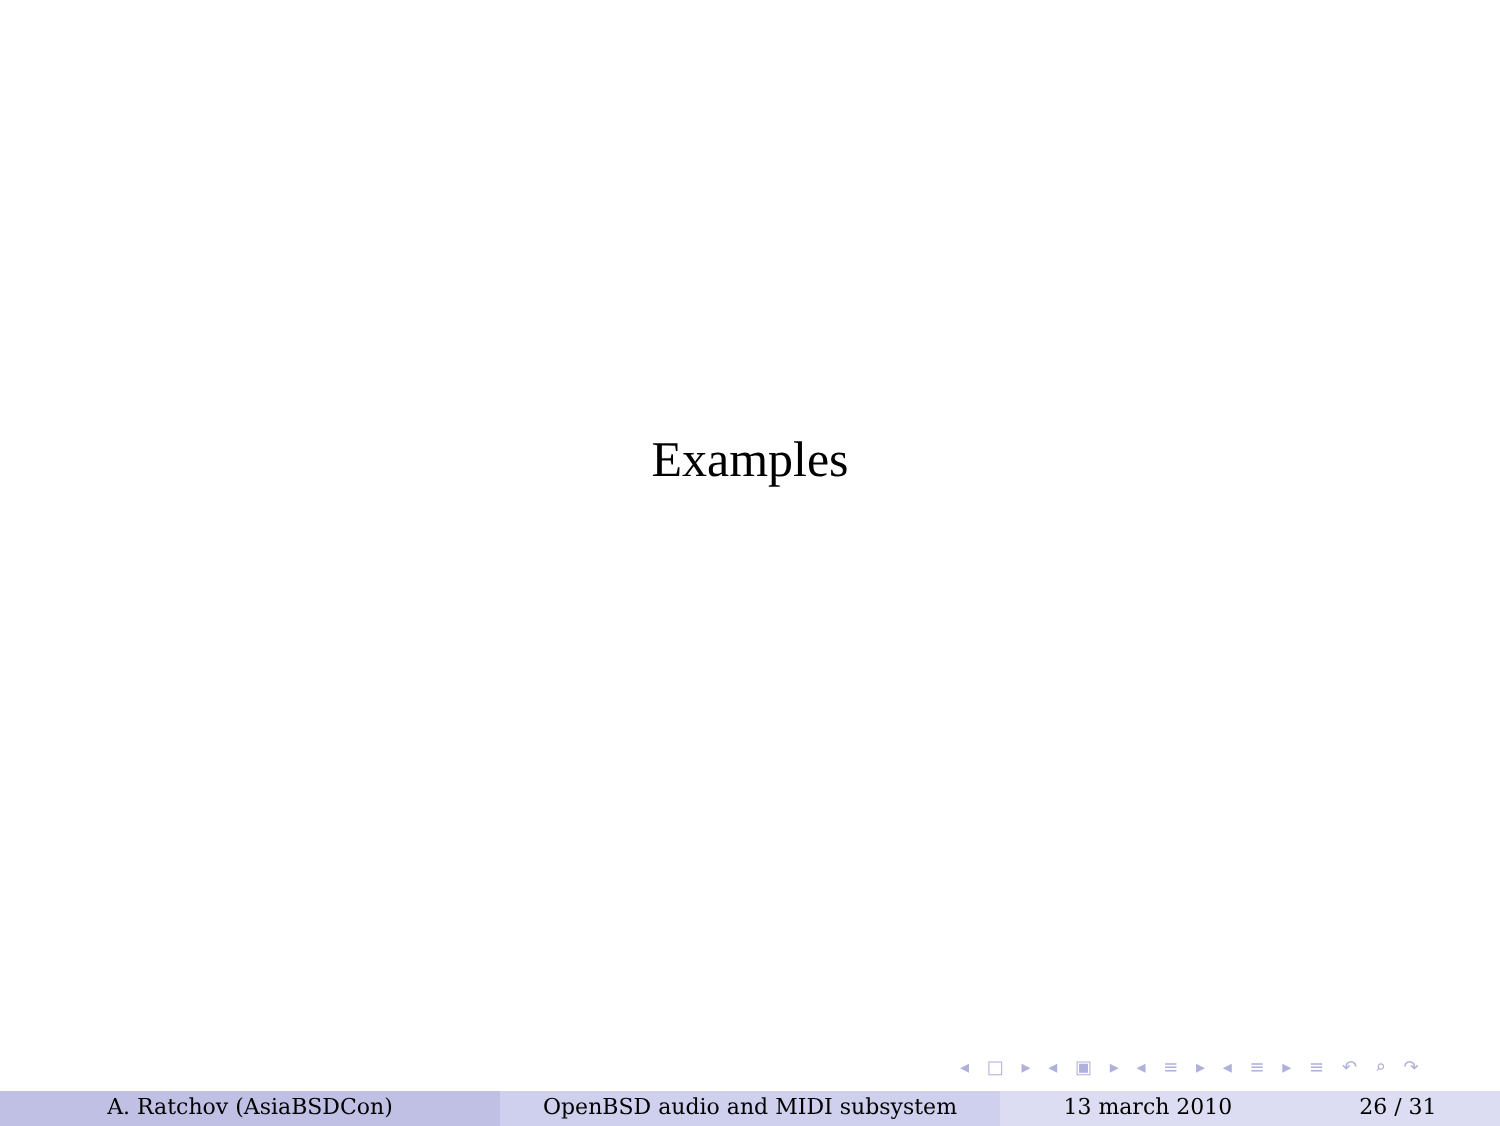Examples
◂ □ ▸ ◂ ▣ ▸ ◂ ≡ ▸ ◂ ≡ ▸ ≡ ↶ ⌕ ↷
A. Ratchov (AsiaBSDCon) OpenBSD audio and MIDI subsystem 13 march 2010 26 / 31